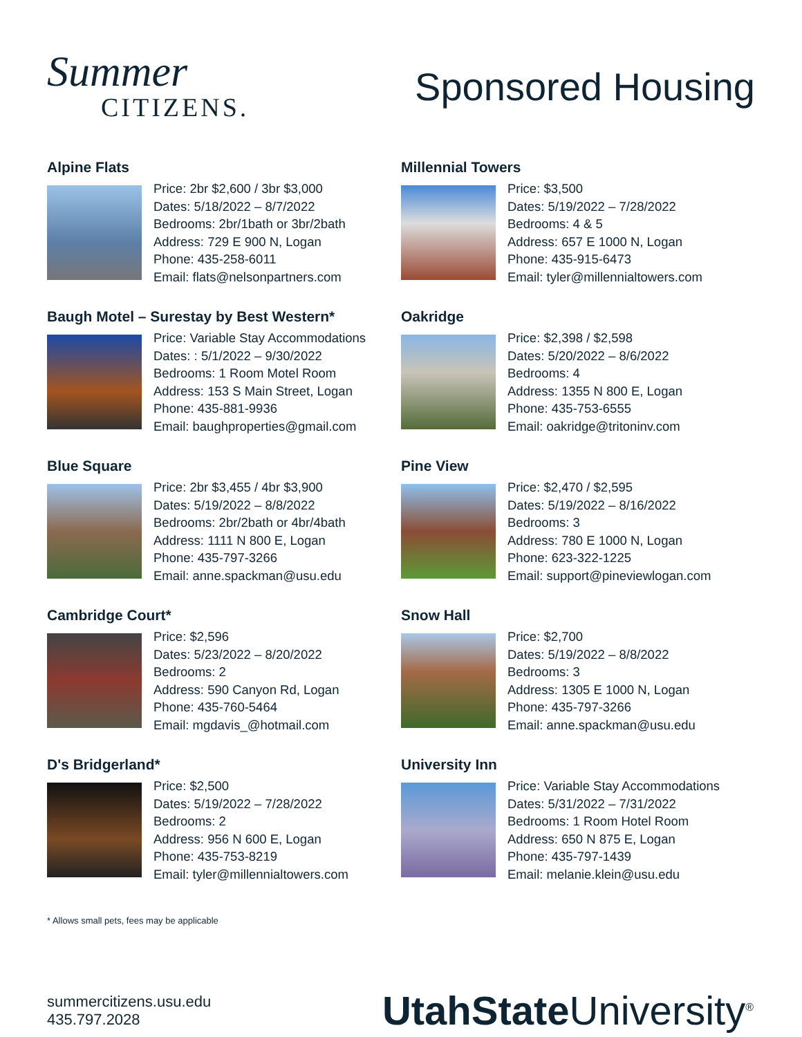Summer
CITIZENS.
Sponsored Housing
Alpine Flats
Price: 2br $2,600 / 3br $3,000
Dates: 5/18/2022 – 8/7/2022
Bedrooms: 2br/1bath or 3br/2bath
Address: 729 E 900 N, Logan
Phone: 435-258-6011
Email: flats@nelsonpartners.com
Millennial Towers
Price: $3,500
Dates: 5/19/2022 – 7/28/2022
Bedrooms: 4 & 5
Address: 657 E 1000 N, Logan
Phone: 435-915-6473
Email: tyler@millennialtowers.com
Baugh Motel – Surestay by Best Western*
Price: Variable Stay Accommodations
Dates: : 5/1/2022 – 9/30/2022
Bedrooms: 1 Room Motel Room
Address: 153 S Main Street, Logan
Phone: 435-881-9936
Email: baughproperties@gmail.com
Oakridge
Price: $2,398 / $2,598
Dates: 5/20/2022 – 8/6/2022
Bedrooms: 4
Address: 1355 N 800 E, Logan
Phone: 435-753-6555
Email: oakridge@tritoninv.com
Blue Square
Price: 2br $3,455 / 4br $3,900
Dates: 5/19/2022 – 8/8/2022
Bedrooms: 2br/2bath or 4br/4bath
Address: 1111 N 800 E, Logan
Phone: 435-797-3266
Email: anne.spackman@usu.edu
Pine View
Price: $2,470 / $2,595
Dates: 5/19/2022 – 8/16/2022
Bedrooms: 3
Address: 780 E 1000 N, Logan
Phone: 623-322-1225
Email: support@pineviewlogan.com
Cambridge Court*
Price: $2,596
Dates: 5/23/2022 – 8/20/2022
Bedrooms: 2
Address: 590 Canyon Rd, Logan
Phone: 435-760-5464
Email: mgdavis_@hotmail.com
Snow Hall
Price: $2,700
Dates: 5/19/2022 – 8/8/2022
Bedrooms: 3
Address: 1305 E 1000 N, Logan
Phone: 435-797-3266
Email: anne.spackman@usu.edu
D's Bridgerland*
Price: $2,500
Dates: 5/19/2022 – 7/28/2022
Bedrooms: 2
Address: 956 N 600 E, Logan
Phone: 435-753-8219
Email: tyler@millennialtowers.com
University Inn
Price: Variable Stay Accommodations
Dates: 5/31/2022 – 7/31/2022
Bedrooms: 1 Room Hotel Room
Address: 650 N 875 E, Logan
Phone: 435-797-1439
Email: melanie.klein@usu.edu
* Allows small pets, fees may be applicable
summercitizens.usu.edu
435.797.2028
UtahState University<sup>®</sup>